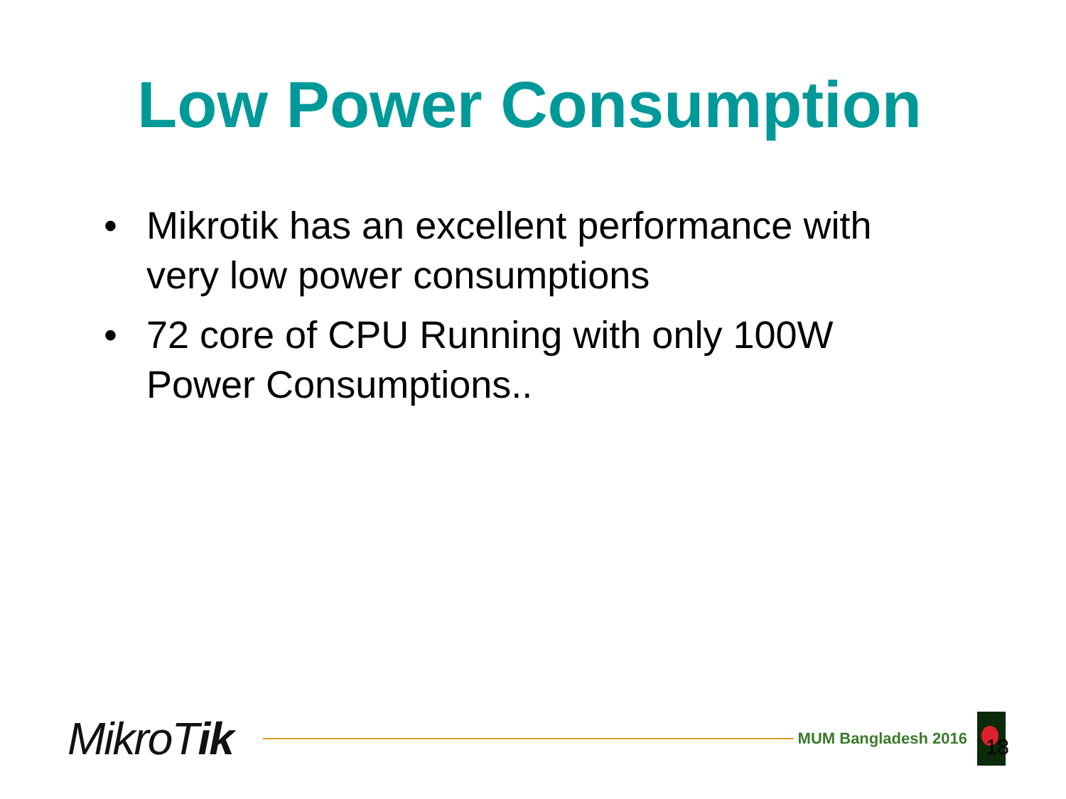Low Power Consumption
• Mikrotik has an excellent performance with very low power consumptions
• 72 core of CPU Running with only 100W Power Consumptions..
MikroTik
MUM Bangladesh 2016
18